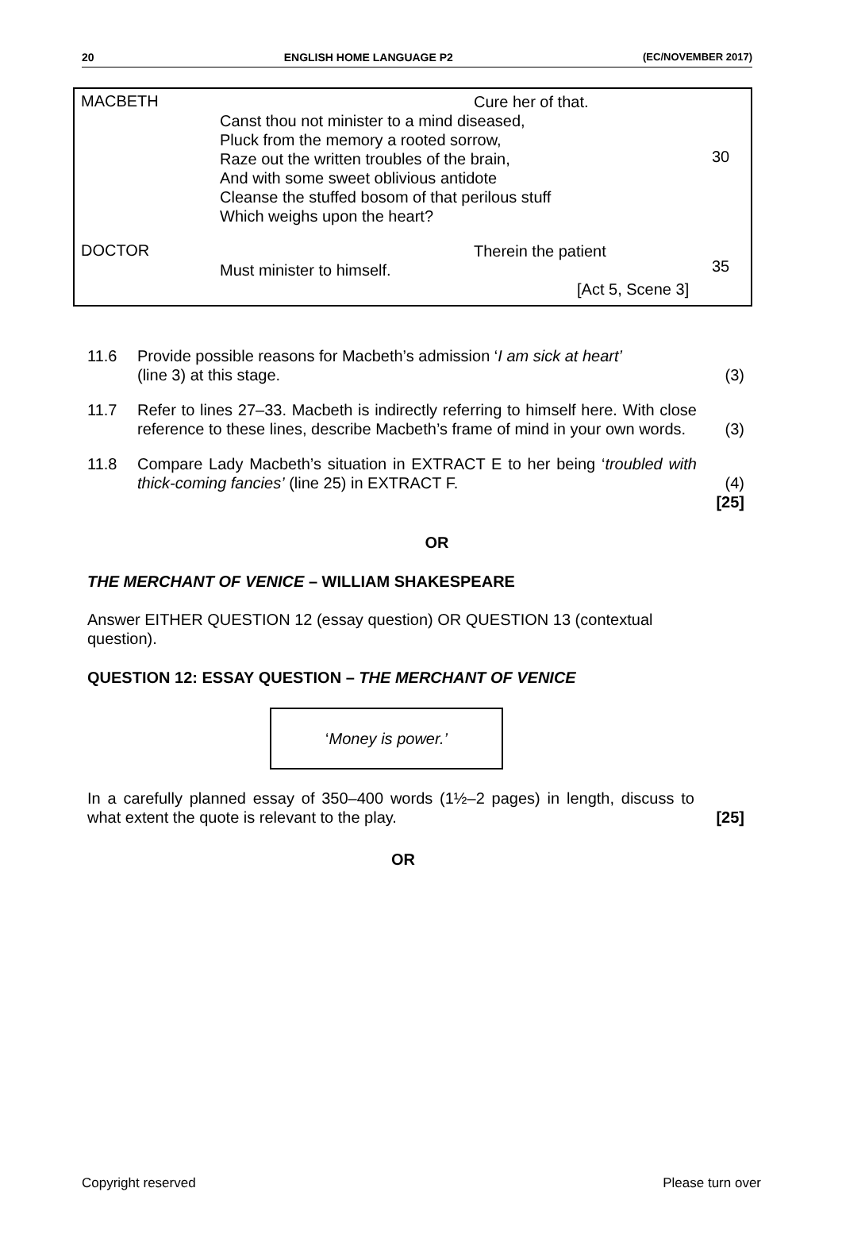20 ENGLISH HOME LANGUAGE P2 (EC/NOVEMBER 2017)
MACBETH
Cure her of that.
Canst thou not minister to a mind diseased,
Pluck from the memory a rooted sorrow,
Raze out the written troubles of the brain,
And with some sweet oblivious antidote
Cleanse the stuffed bosom of that perilous stuff
Which weighs upon the heart?
30
DOCTOR
Therein the patient
Must minister to himself.
[Act 5, Scene 3]
35
11.6 Provide possible reasons for Macbeth’s admission ‘I am sick at heart’
(line 3) at this stage.
(3)
11.7 Refer to lines 27–33. Macbeth is indirectly referring to himself here. With close reference to these lines, describe Macbeth’s frame of mind in your own words.
(3)
11.8 Compare Lady Macbeth’s situation in EXTRACT E to her being ‘troubled with thick-coming fancies’ (line 25) in EXTRACT F.
(4)
[25]
OR
THE MERCHANT OF VENICE – WILLIAM SHAKESPEARE
Answer EITHER QUESTION 12 (essay question) OR QUESTION 13 (contextual question).
QUESTION 12: ESSAY QUESTION – THE MERCHANT OF VENICE
‘Money is power.’
In a carefully planned essay of 350–400 words (1½–2 pages) in length, discuss to what extent the quote is relevant to the play.
[25]
OR
Copyright reserved Please turn over